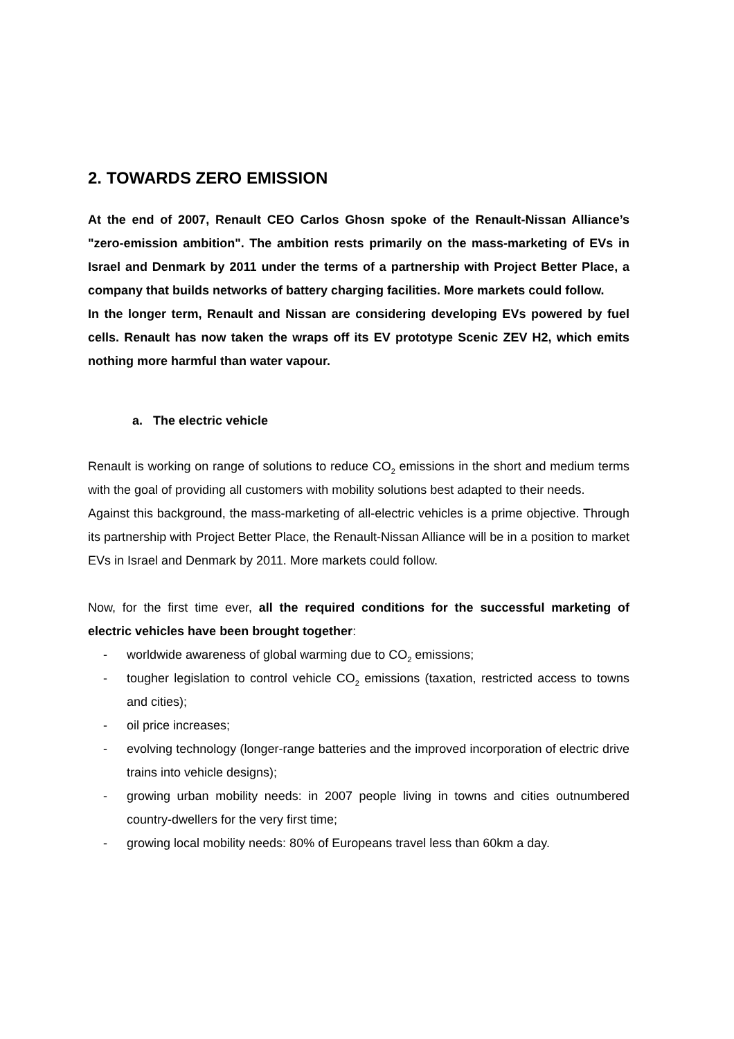2. TOWARDS ZERO EMISSION
At the end of 2007, Renault CEO Carlos Ghosn spoke of the Renault-Nissan Alliance’s "zero-emission ambition". The ambition rests primarily on the mass-marketing of EVs in Israel and Denmark by 2011 under the terms of a partnership with Project Better Place, a company that builds networks of battery charging facilities. More markets could follow.
In the longer term, Renault and Nissan are considering developing EVs powered by fuel cells. Renault has now taken the wraps off its EV prototype Scenic ZEV H2, which emits nothing more harmful than water vapour.
a. The electric vehicle
Renault is working on range of solutions to reduce CO<sub>2</sub> emissions in the short and medium terms with the goal of providing all customers with mobility solutions best adapted to their needs.
Against this background, the mass-marketing of all-electric vehicles is a prime objective. Through its partnership with Project Better Place, the Renault-Nissan Alliance will be in a position to market EVs in Israel and Denmark by 2011. More markets could follow.
Now, for the first time ever, all the required conditions for the successful marketing of electric vehicles have been brought together:
- worldwide awareness of global warming due to CO<sub>2</sub> emissions;
- tougher legislation to control vehicle CO<sub>2</sub> emissions (taxation, restricted access to towns and cities);
- oil price increases;
- evolving technology (longer-range batteries and the improved incorporation of electric drive trains into vehicle designs);
- growing urban mobility needs: in 2007 people living in towns and cities outnumbered country-dwellers for the very first time;
- growing local mobility needs: 80% of Europeans travel less than 60km a day.